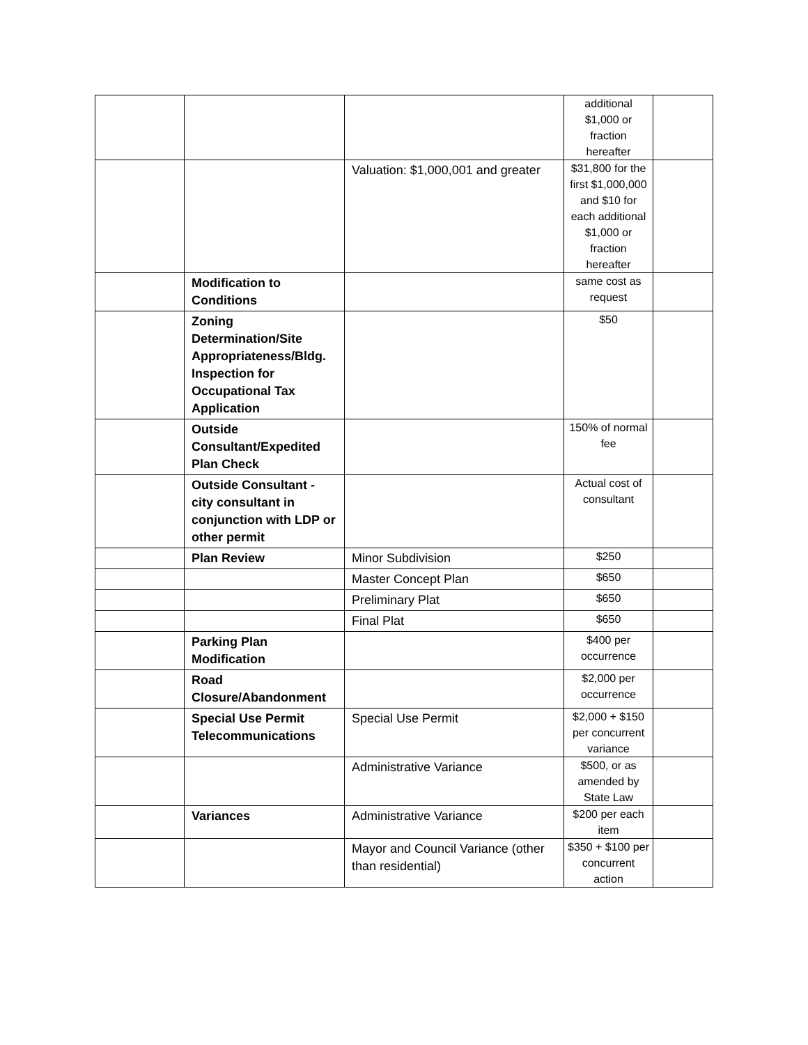| | | | additional $1,000 or fraction hereafter | |
| | | Valuation: $1,000,001 and greater | $31,800 for the first $1,000,000 and $10 for each additional $1,000 or fraction hereafter | |
| | Modification to Conditions | | same cost as request | |
| | Zoning Determination/Site Appropriateness/Bldg. Inspection for Occupational Tax Application | | $50 | |
| | Outside Consultant/Expedited Plan Check | | 150% of normal fee | |
| | Outside Consultant - city consultant in conjunction with LDP or other permit | | Actual cost of consultant | |
| | Plan Review | Minor Subdivision | $250 | |
| | | Master Concept Plan | $650 | |
| | | Preliminary Plat | $650 | |
| | | Final Plat | $650 | |
| | Parking Plan Modification | | $400 per occurrence | |
| | Road Closure/Abandonment | | $2,000 per occurrence | |
| | Special Use Permit Telecommunications | Special Use Permit | $2,000 + $150 per concurrent variance | |
| | | Administrative Variance | $500, or as amended by State Law | |
| | Variances | Administrative Variance | $200 per each item | |
| | | Mayor and Council Variance (other than residential) | $350 + $100 per concurrent action | |